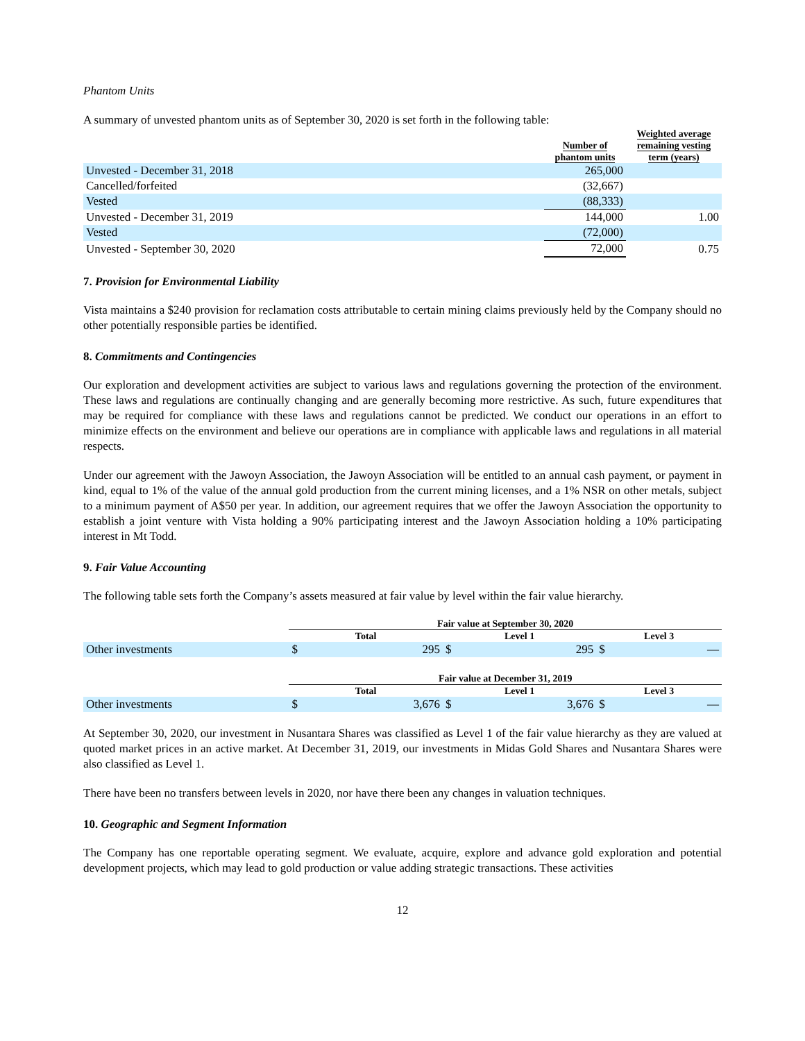Phantom Units
A summary of unvested phantom units as of September 30, 2020 is set forth in the following table:
| | Number of phantom units | Weighted average remaining vesting term (years) |
| --- | --- | --- |
| Unvested - December 31, 2018 | 265,000 | |
| Cancelled/forfeited | (32,667) | |
| Vested | (88,333) | |
| Unvested - December 31, 2019 | 144,000 | 1.00 |
| Vested | (72,000) | |
| Unvested - September 30, 2020 | 72,000 | 0.75 |
7. Provision for Environmental Liability
Vista maintains a $240 provision for reclamation costs attributable to certain mining claims previously held by the Company should no other potentially responsible parties be identified.
8. Commitments and Contingencies
Our exploration and development activities are subject to various laws and regulations governing the protection of the environment. These laws and regulations are continually changing and are generally becoming more restrictive. As such, future expenditures that may be required for compliance with these laws and regulations cannot be predicted. We conduct our operations in an effort to minimize effects on the environment and believe our operations are in compliance with applicable laws and regulations in all material respects.
Under our agreement with the Jawoyn Association, the Jawoyn Association will be entitled to an annual cash payment, or payment in kind, equal to 1% of the value of the annual gold production from the current mining licenses, and a 1% NSR on other metals, subject to a minimum payment of A$50 per year. In addition, our agreement requires that we offer the Jawoyn Association the opportunity to establish a joint venture with Vista holding a 90% participating interest and the Jawoyn Association holding a 10% participating interest in Mt Todd.
9. Fair Value Accounting
The following table sets forth the Company’s assets measured at fair value by level within the fair value hierarchy.
| | Fair value at September 30, 2020 | | | | | |
| --- | --- | --- | --- | --- | --- | --- |
| | Total | | Level 1 | | Level 3 | |
| Other investments | $ | 295 | $ | 295 | $ | — |
| | Fair value at December 31, 2019 | | | | | |
| | Total | | Level 1 | | Level 3 | |
| Other investments | $ | 3,676 | $ | 3,676 | $ | — |
At September 30, 2020, our investment in Nusantara Shares was classified as Level 1 of the fair value hierarchy as they are valued at quoted market prices in an active market. At December 31, 2019, our investments in Midas Gold Shares and Nusantara Shares were also classified as Level 1.
There have been no transfers between levels in 2020, nor have there been any changes in valuation techniques.
10. Geographic and Segment Information
The Company has one reportable operating segment. We evaluate, acquire, explore and advance gold exploration and potential development projects, which may lead to gold production or value adding strategic transactions. These activities
12